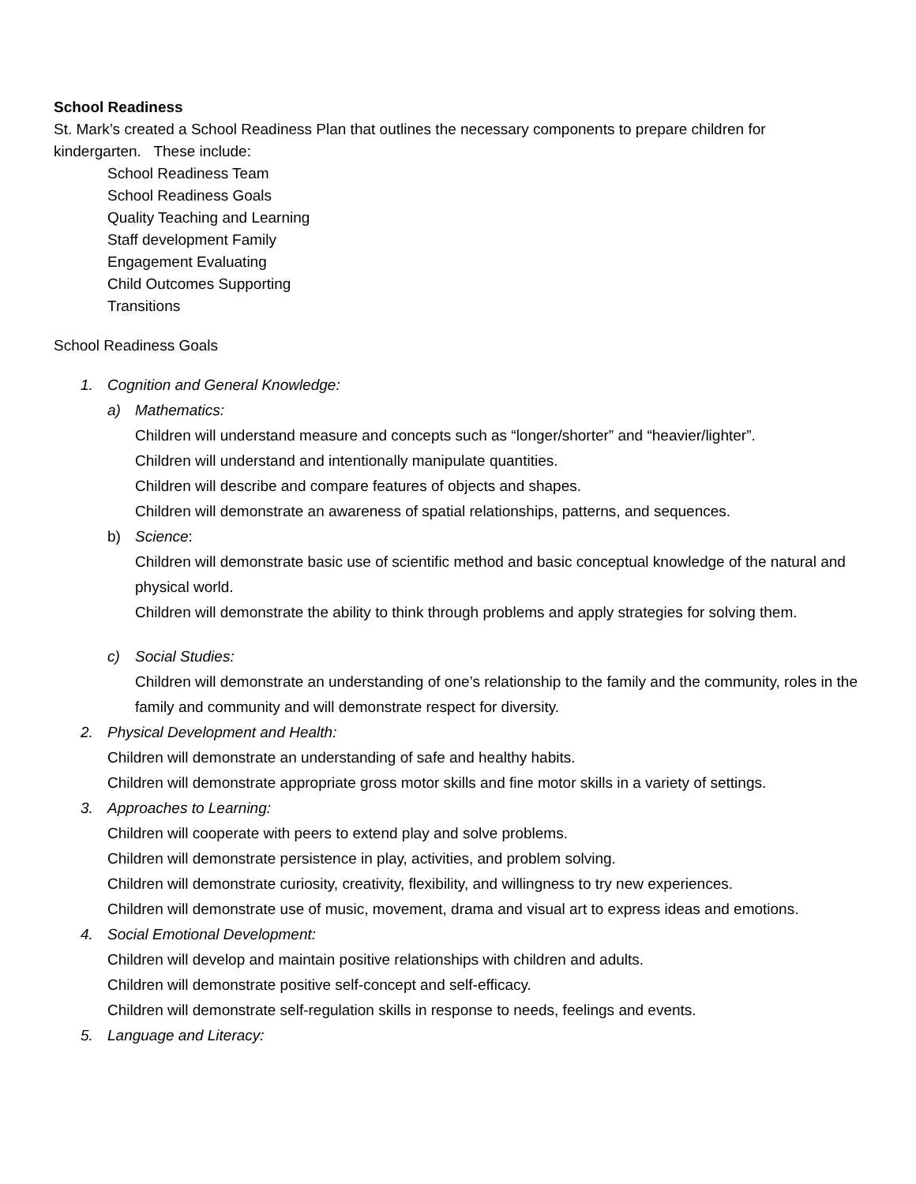School Readiness
St. Mark’s created a School Readiness Plan that outlines the necessary components to prepare children for kindergarten. These include:
School Readiness Team
School Readiness Goals
Quality Teaching and Learning
Staff development Family
Engagement Evaluating
Child Outcomes Supporting
Transitions
School Readiness Goals
1. Cognition and General Knowledge:
a) Mathematics:
Children will understand measure and concepts such as “longer/shorter” and “heavier/lighter”.
Children will understand and intentionally manipulate quantities.
Children will describe and compare features of objects and shapes.
Children will demonstrate an awareness of spatial relationships, patterns, and sequences.
b) Science:
Children will demonstrate basic use of scientific method and basic conceptual knowledge of the natural and physical world.
Children will demonstrate the ability to think through problems and apply strategies for solving them.
c) Social Studies:
Children will demonstrate an understanding of one’s relationship to the family and the community, roles in the family and community and will demonstrate respect for diversity.
2. Physical Development and Health:
Children will demonstrate an understanding of safe and healthy habits.
Children will demonstrate appropriate gross motor skills and fine motor skills in a variety of settings.
3. Approaches to Learning:
Children will cooperate with peers to extend play and solve problems.
Children will demonstrate persistence in play, activities, and problem solving.
Children will demonstrate curiosity, creativity, flexibility, and willingness to try new experiences.
Children will demonstrate use of music, movement, drama and visual art to express ideas and emotions.
4. Social Emotional Development:
Children will develop and maintain positive relationships with children and adults.
Children will demonstrate positive self-concept and self-efficacy.
Children will demonstrate self-regulation skills in response to needs, feelings and events.
5. Language and Literacy: